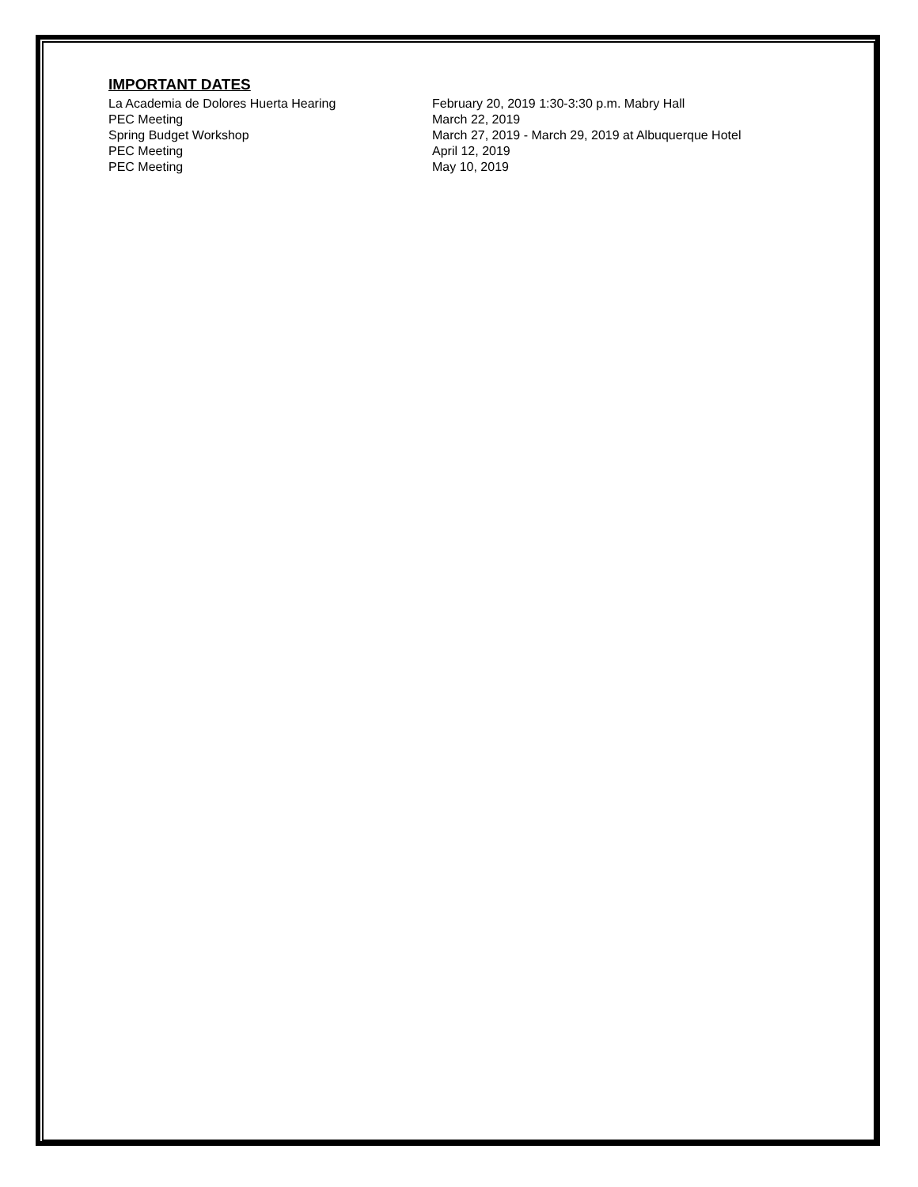IMPORTANT DATES
| La Academia de Dolores Huerta Hearing | February 20, 2019 1:30-3:30 p.m. Mabry Hall |
| PEC Meeting | March 22, 2019 |
| Spring Budget Workshop | March 27, 2019 - March 29, 2019 at Albuquerque Hotel |
| PEC Meeting | April 12, 2019 |
| PEC Meeting | May 10, 2019 |